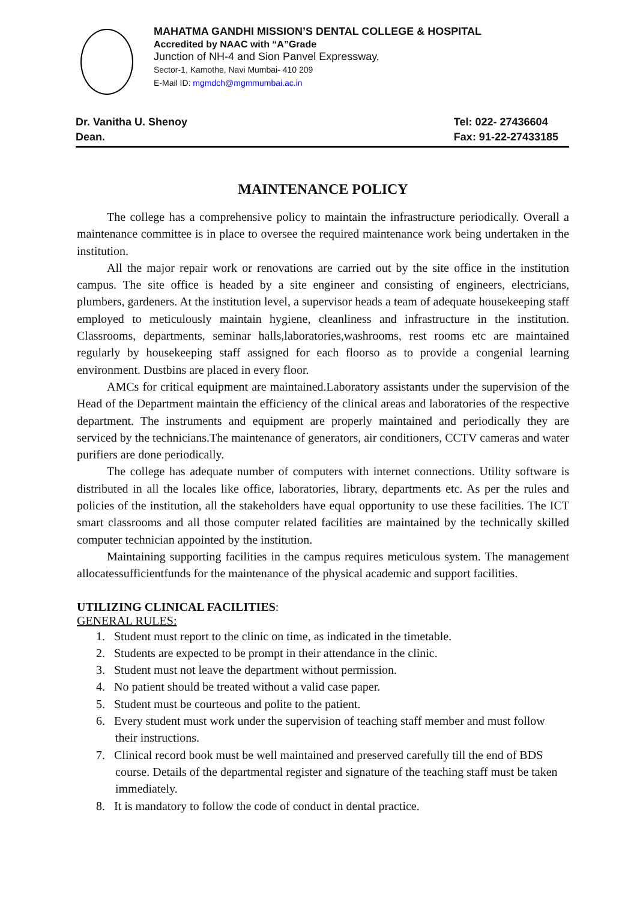MAHATMA GANDHI MISSION’S DENTAL COLLEGE & HOSPITAL
Accredited by NAAC with “A”Grade
Junction of NH-4 and Sion Panvel Expressway,
Sector-1, Kamothe, Navi Mumbai- 410 209
E-Mail ID: mgmdch@mgmmumbai.ac.in
Dr. Vanitha U. Shenoy
Dean.
Tel: 022- 27436604
Fax: 91-22-27433185
MAINTENANCE POLICY
The college has a comprehensive policy to maintain the infrastructure periodically. Overall a maintenance committee is in place to oversee the required maintenance work being undertaken in the institution.
All the major repair work or renovations are carried out by the site office in the institution campus. The site office is headed by a site engineer and consisting of engineers, electricians, plumbers, gardeners. At the institution level, a supervisor heads a team of adequate housekeeping staff employed to meticulously maintain hygiene, cleanliness and infrastructure in the institution. Classrooms, departments, seminar halls,laboratories,washrooms, rest rooms etc are maintained regularly by housekeeping staff assigned for each floorso as to provide a congenial learning environment. Dustbins are placed in every floor.
AMCs for critical equipment are maintained.Laboratory assistants under the supervision of the Head of the Department maintain the efficiency of the clinical areas and laboratories of the respective department. The instruments and equipment are properly maintained and periodically they are serviced by the technicians.The maintenance of generators, air conditioners, CCTV cameras and water purifiers are done periodically.
The college has adequate number of computers with internet connections. Utility software is distributed in all the locales like office, laboratories, library, departments etc. As per the rules and policies of the institution, all the stakeholders have equal opportunity to use these facilities. The ICT smart classrooms and all those computer related facilities are maintained by the technically skilled computer technician appointed by the institution.
Maintaining supporting facilities in the campus requires meticulous system. The management allocatessufficientfunds for the maintenance of the physical academic and support facilities.
UTILIZING CLINICAL FACILITIES:
GENERAL RULES:
1. Student must report to the clinic on time, as indicated in the timetable.
2. Students are expected to be prompt in their attendance in the clinic.
3. Student must not leave the department without permission.
4. No patient should be treated without a valid case paper.
5. Student must be courteous and polite to the patient.
6. Every student must work under the supervision of teaching staff member and must follow their instructions.
7. Clinical record book must be well maintained and preserved carefully till the end of BDS course. Details of the departmental register and signature of the teaching staff must be taken immediately.
8. It is mandatory to follow the code of conduct in dental practice.